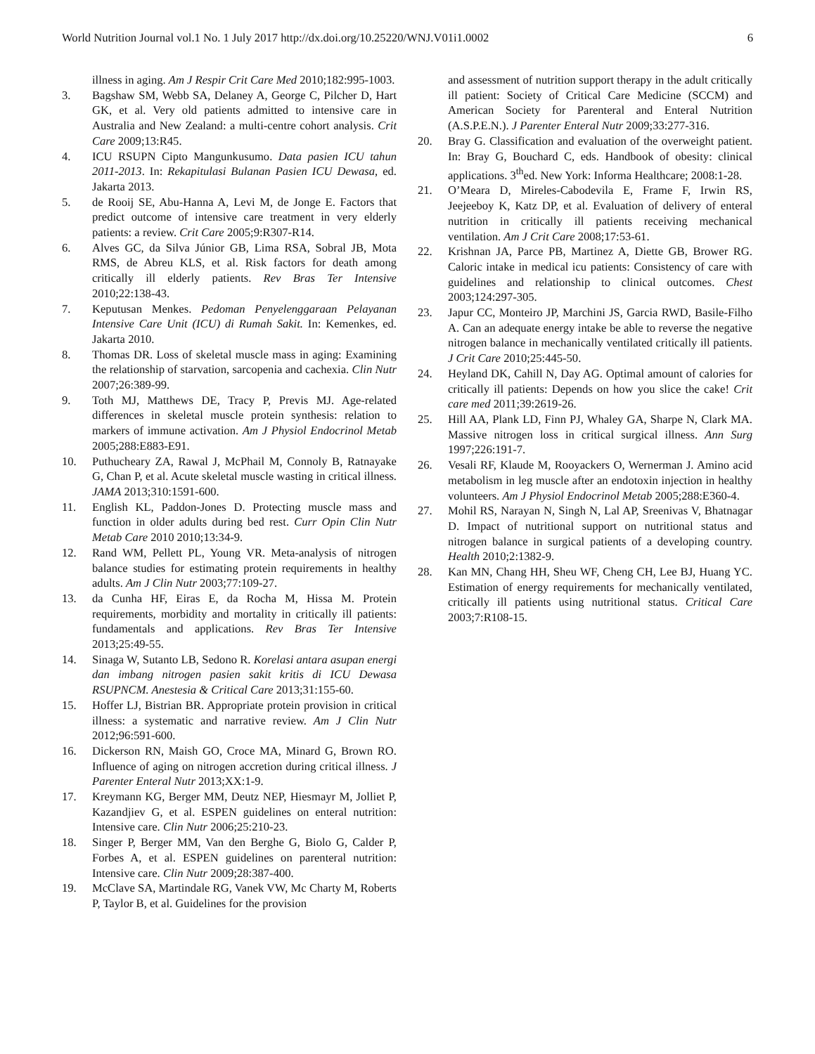World Nutrition Journal vol.1 No. 1 July 2017 http://dx.doi.org/10.25220/WNJ.V01i1.0002 6
illness in aging. Am J Respir Crit Care Med 2010;182:995-1003.
3. Bagshaw SM, Webb SA, Delaney A, George C, Pilcher D, Hart GK, et al. Very old patients admitted to intensive care in Australia and New Zealand: a multi-centre cohort analysis. Crit Care 2009;13:R45.
4. ICU RSUPN Cipto Mangunkusumo. Data pasien ICU tahun 2011-2013. In: Rekapitulasi Bulanan Pasien ICU Dewasa, ed. Jakarta 2013.
5. de Rooij SE, Abu-Hanna A, Levi M, de Jonge E. Factors that predict outcome of intensive care treatment in very elderly patients: a review. Crit Care 2005;9:R307-R14.
6. Alves GC, da Silva Júnior GB, Lima RSA, Sobral JB, Mota RMS, de Abreu KLS, et al. Risk factors for death among critically ill elderly patients. Rev Bras Ter Intensive 2010;22:138-43.
7. Keputusan Menkes. Pedoman Penyelenggaraan Pelayanan Intensive Care Unit (ICU) di Rumah Sakit. In: Kemenkes, ed. Jakarta 2010.
8. Thomas DR. Loss of skeletal muscle mass in aging: Examining the relationship of starvation, sarcopenia and cachexia. Clin Nutr 2007;26:389-99.
9. Toth MJ, Matthews DE, Tracy P, Previs MJ. Age-related differences in skeletal muscle protein synthesis: relation to markers of immune activation. Am J Physiol Endocrinol Metab 2005;288:E883-E91.
10. Puthucheary ZA, Rawal J, McPhail M, Connoly B, Ratnayake G, Chan P, et al. Acute skeletal muscle wasting in critical illness. JAMA 2013;310:1591-600.
11. English KL, Paddon-Jones D. Protecting muscle mass and function in older adults during bed rest. Curr Opin Clin Nutr Metab Care 2010 2010;13:34-9.
12. Rand WM, Pellett PL, Young VR. Meta-analysis of nitrogen balance studies for estimating protein requirements in healthy adults. Am J Clin Nutr 2003;77:109-27.
13. da Cunha HF, Eiras E, da Rocha M, Hissa M. Protein requirements, morbidity and mortality in critically ill patients: fundamentals and applications. Rev Bras Ter Intensive 2013;25:49-55.
14. Sinaga W, Sutanto LB, Sedono R. Korelasi antara asupan energi dan imbang nitrogen pasien sakit kritis di ICU Dewasa RSUPNCM. Anestesia & Critical Care 2013;31:155-60.
15. Hoffer LJ, Bistrian BR. Appropriate protein provision in critical illness: a systematic and narrative review. Am J Clin Nutr 2012;96:591-600.
16. Dickerson RN, Maish GO, Croce MA, Minard G, Brown RO. Influence of aging on nitrogen accretion during critical illness. J Parenter Enteral Nutr 2013;XX:1-9.
17. Kreymann KG, Berger MM, Deutz NEP, Hiesmayr M, Jolliet P, Kazandjiev G, et al. ESPEN guidelines on enteral nutrition: Intensive care. Clin Nutr 2006;25:210-23.
18. Singer P, Berger MM, Van den Berghe G, Biolo G, Calder P, Forbes A, et al. ESPEN guidelines on parenteral nutrition: Intensive care. Clin Nutr 2009;28:387-400.
19. McClave SA, Martindale RG, Vanek VW, Mc Charty M, Roberts P, Taylor B, et al. Guidelines for the provision
and assessment of nutrition support therapy in the adult critically ill patient: Society of Critical Care Medicine (SCCM) and American Society for Parenteral and Enteral Nutrition (A.S.P.E.N.). J Parenter Enteral Nutr 2009;33:277-316.
20. Bray G. Classification and evaluation of the overweight patient. In: Bray G, Bouchard C, eds. Handbook of obesity: clinical applications. 3<sup>th</sup>ed. New York: Informa Healthcare; 2008:1-28.
21. O’Meara D, Mireles-Cabodevila E, Frame F, Irwin RS, Jeejeeboy K, Katz DP, et al. Evaluation of delivery of enteral nutrition in critically ill patients receiving mechanical ventilation. Am J Crit Care 2008;17:53-61.
22. Krishnan JA, Parce PB, Martinez A, Diette GB, Brower RG. Caloric intake in medical icu patients: Consistency of care with guidelines and relationship to clinical outcomes. Chest 2003;124:297-305.
23. Japur CC, Monteiro JP, Marchini JS, Garcia RWD, Basile-Filho A. Can an adequate energy intake be able to reverse the negative nitrogen balance in mechanically ventilated critically ill patients. J Crit Care 2010;25:445-50.
24. Heyland DK, Cahill N, Day AG. Optimal amount of calories for critically ill patients: Depends on how you slice the cake! Crit care med 2011;39:2619-26.
25. Hill AA, Plank LD, Finn PJ, Whaley GA, Sharpe N, Clark MA. Massive nitrogen loss in critical surgical illness. Ann Surg 1997;226:191-7.
26. Vesali RF, Klaude M, Rooyackers O, Wernerman J. Amino acid metabolism in leg muscle after an endotoxin injection in healthy volunteers. Am J Physiol Endocrinol Metab 2005;288:E360-4.
27. Mohil RS, Narayan N, Singh N, Lal AP, Sreenivas V, Bhatnagar D. Impact of nutritional support on nutritional status and nitrogen balance in surgical patients of a developing country. Health 2010;2:1382-9.
28. Kan MN, Chang HH, Sheu WF, Cheng CH, Lee BJ, Huang YC. Estimation of energy requirements for mechanically ventilated, critically ill patients using nutritional status. Critical Care 2003;7:R108-15.